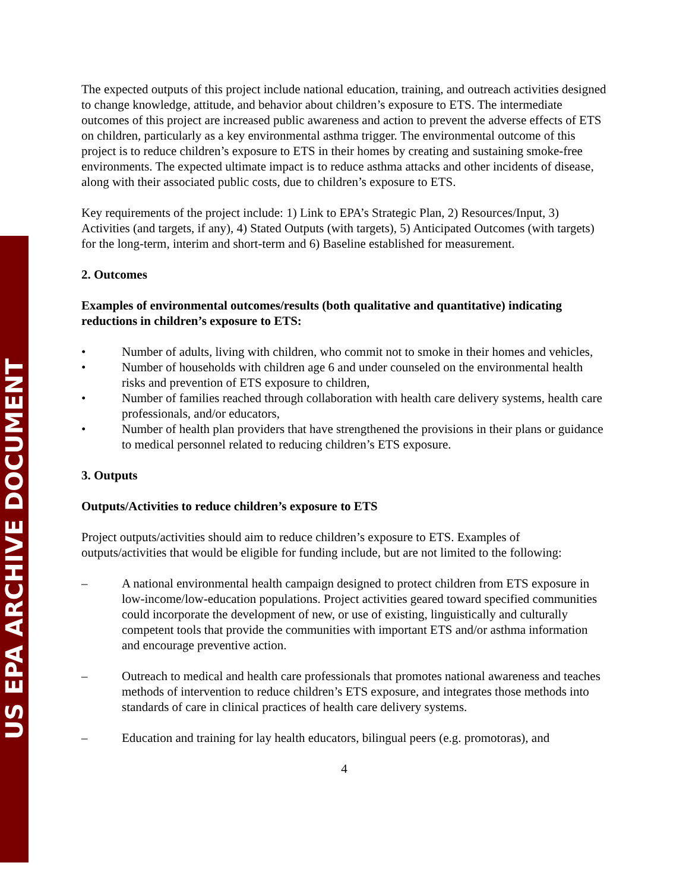US EPA ARCHIVE DOCUMENT
The expected outputs of this project include national education, training, and outreach activities designed to change knowledge, attitude, and behavior about children’s exposure to ETS. The intermediate outcomes of this project are increased public awareness and action to prevent the adverse effects of ETS on children, particularly as a key environmental asthma trigger. The environmental outcome of this project is to reduce children’s exposure to ETS in their homes by creating and sustaining smoke-free environments. The expected ultimate impact is to reduce asthma attacks and other incidents of disease, along with their associated public costs, due to children’s exposure to ETS.
Key requirements of the project include: 1) Link to EPA’s Strategic Plan, 2) Resources/Input, 3) Activities (and targets, if any), 4) Stated Outputs (with targets), 5) Anticipated Outcomes (with targets) for the long-term, interim and short-term and 6) Baseline established for measurement.
2. Outcomes
Examples of environmental outcomes/results (both qualitative and quantitative) indicating reductions in children’s exposure to ETS:
• Number of adults, living with children, who commit not to smoke in their homes and vehicles,
• Number of households with children age 6 and under counseled on the environmental health risks and prevention of ETS exposure to children,
• Number of families reached through collaboration with health care delivery systems, health care professionals, and/or educators,
• Number of health plan providers that have strengthened the provisions in their plans or guidance to medical personnel related to reducing children’s ETS exposure.
3. Outputs
Outputs/Activities to reduce children’s exposure to ETS
Project outputs/activities should aim to reduce children’s exposure to ETS. Examples of outputs/activities that would be eligible for funding include, but are not limited to the following:
– A national environmental health campaign designed to protect children from ETS exposure in low-income/low-education populations. Project activities geared toward specified communities could incorporate the development of new, or use of existing, linguistically and culturally competent tools that provide the communities with important ETS and/or asthma information and encourage preventive action.
– Outreach to medical and health care professionals that promotes national awareness and teaches methods of intervention to reduce children’s ETS exposure, and integrates those methods into standards of care in clinical practices of health care delivery systems.
– Education and training for lay health educators, bilingual peers (e.g. promotoras), and
4